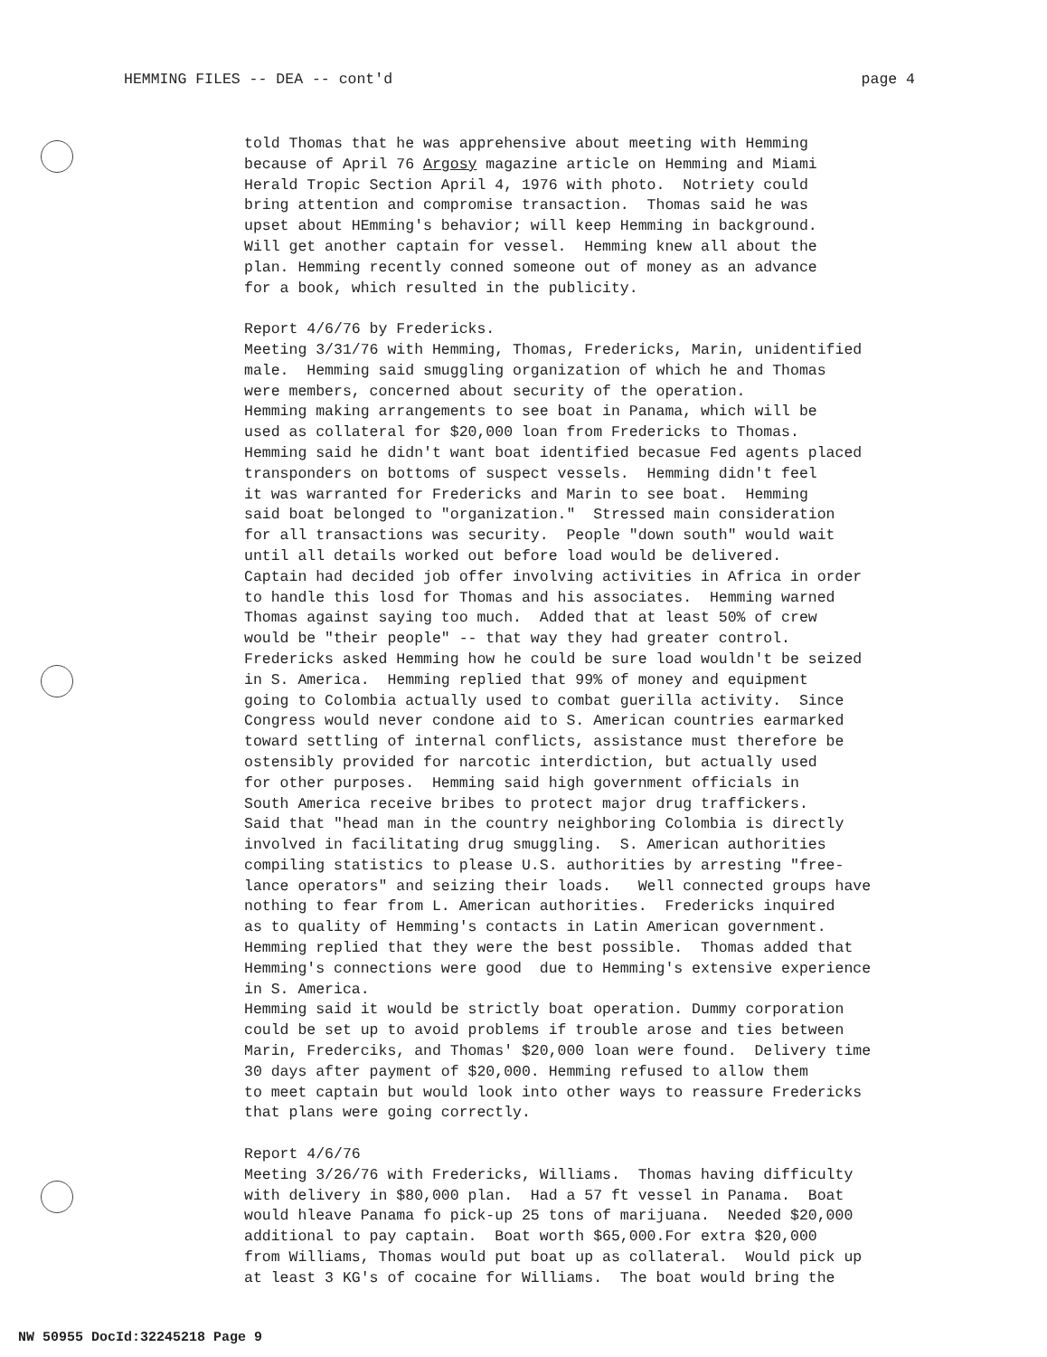HEMMING FILES -- DEA -- cont'd page 4
told Thomas that he was apprehensive about meeting with Hemming because of April 76 Argosy magazine article on Hemming and Miami Herald Tropic Section April 4, 1976 with photo. Notriety could bring attention and compromise transaction. Thomas said he was upset about HEmming's behavior; will keep Hemming in background. Will get another captain for vessel. Hemming knew all about the plan. Hemming recently conned someone out of money as an advance for a book, which resulted in the publicity. Report 4/6/76 by Fredericks. Meeting 3/31/76 with Hemming, Thomas, Fredericks, Marin, unidentified male. Hemming said smuggling organization of which he and Thomas were members, concerned about security of the operation. Hemming making arrangements to see boat in Panama, which will be used as collateral for $20,000 loan from Fredericks to Thomas. Hemming said he didn't want boat identified becasue Fed agents placed transponders on bottoms of suspect vessels. Hemming didn't feel it was warranted for Fredericks and Marin to see boat. Hemming said boat belonged to "organization." Stressed main consideration for all transactions was security. People "down south" would wait until all details worked out before load would be delivered. Captain had decided job offer involving activities in Africa in order to handle this losd for Thomas and his associates. Hemming warned Thomas against saying too much. Added that at least 50% of crew would be "their people" -- that way they had greater control. Fredericks asked Hemming how he could be sure load wouldn't be seized in S. America. Hemming replied that 99% of money and equipment going to Colombia actually used to combat guerilla activity. Since Congress would never condone aid to S. American countries earmarked toward settling of internal conflicts, assistance must therefore be ostensibly provided for narcotic interdiction, but actually used for other purposes. Hemming said high government officials in South America receive bribes to protect major drug traffickers. Said that "head man in the country neighboring Colombia is directly involved in facilitating drug smuggling. S. American authorities compiling statistics to please U.S. authorities by arresting "free- lance operators" and seizing their loads. Well connected groups have nothing to fear from L. American authorities. Fredericks inquired as to quality of Hemming's contacts in Latin American government. Hemming replied that they were the best possible. Thomas added that Hemming's connections were good due to Hemming's extensive experience in S. America. Hemming said it would be strictly boat operation. Dummy corporation could be set up to avoid problems if trouble arose and ties between Marin, Frederciks, and Thomas' $20,000 loan were found. Delivery time 30 days after payment of $20,000. Hemming refused to allow them to meet captain but would look into other ways to reassure Fredericks that plans were going correctly. Report 4/6/76 Meeting 3/26/76 with Fredericks, Williams. Thomas having difficulty with delivery in $80,000 plan. Had a 57 ft vessel in Panama. Boat would hleave Panama fo pick-up 25 tons of marijuana. Needed $20,000 additional to pay captain. Boat worth $65,000.For extra $20,000 from Williams, Thomas would put boat up as collateral. Would pick up at least 3 KG's of cocaine for Williams. The boat would bring the
NW 50955 DocId:32245218 Page 9